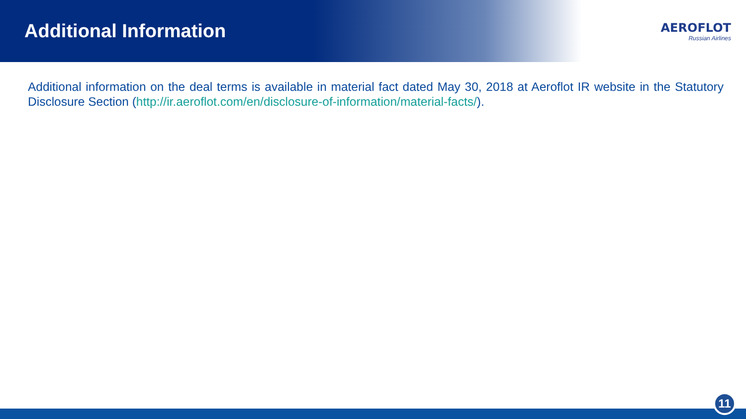Additional Information
AEROFLOT
Russian Airlines
Additional information on the deal terms is available in material fact dated May 30, 2018 at Aeroflot IR website in the Statutory Disclosure Section (http://ir.aeroflot.com/en/disclosure-of-information/material-facts/).
11